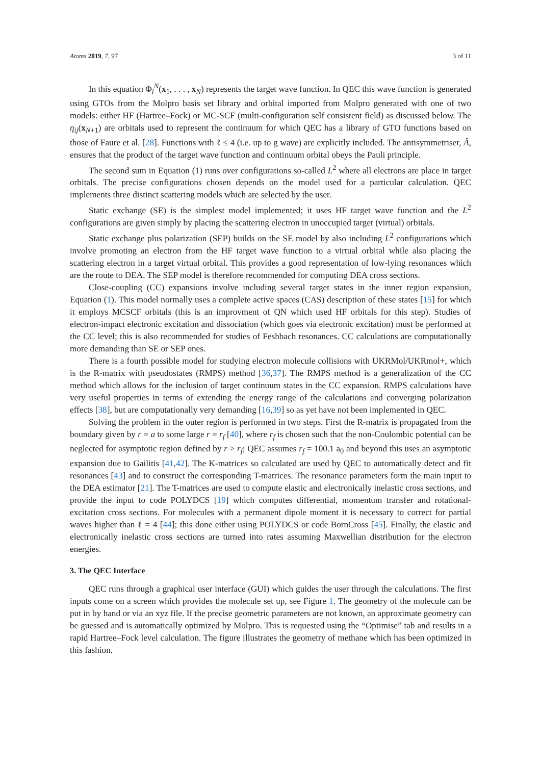Atoms 2019, 7, 97 3 of 11
In this equation Φ<sub>i</sub><sup>N</sup>(x<sub>1</sub>, . . . , x<sub>N</sub>) represents the target wave function. In QEC this wave function is generated using GTOs from the Molpro basis set library and orbital imported from Molpro generated with one of two models: either HF (Hartree–Fock) or MC-SCF (multi-configuration self consistent field) as discussed below. The η<sub>ij</sub>(x<sub>N+1</sub>) are orbitals used to represent the continuum for which QEC has a library of GTO functions based on those of Faure et al. [28]. Functions with ℓ ≤ 4 (i.e. up to g wave) are explicitly included. The antisymmetriser, Â, ensures that the product of the target wave function and continuum orbital obeys the Pauli principle.
The second sum in Equation (1) runs over configurations so-called L<sup>2</sup> where all electrons are place in target orbitals. The precise configurations chosen depends on the model used for a particular calculation. QEC implements three distinct scattering models which are selected by the user.
Static exchange (SE) is the simplest model implemented; it uses HF target wave function and the L<sup>2</sup> configurations are given simply by placing the scattering electron in unoccupied target (virtual) orbitals.
Static exchange plus polarization (SEP) builds on the SE model by also including L<sup>2</sup> configurations which involve promoting an electron from the HF target wave function to a virtual orbital while also placing the scattering electron in a target virtual orbital. This provides a good representation of low-lying resonances which are the route to DEA. The SEP model is therefore recommended for computing DEA cross sections.
Close-coupling (CC) expansions involve including several target states in the inner region expansion, Equation (1). This model normally uses a complete active spaces (CAS) description of these states [15] for which it employs MCSCF orbitals (this is an improvment of QN which used HF orbitals for this step). Studies of electron-impact electronic excitation and dissociation (which goes via electronic excitation) must be performed at the CC level; this is also recommended for studies of Feshbach resonances. CC calculations are computationally more demanding than SE or SEP ones.
There is a fourth possible model for studying electron molecule collisions with UKRMol/UKRmol+, which is the R-matrix with pseudostates (RMPS) method [36,37]. The RMPS method is a generalization of the CC method which allows for the inclusion of target continuum states in the CC expansion. RMPS calculations have very useful properties in terms of extending the energy range of the calculations and converging polarization effects [38], but are computationally very demanding [16,39] so as yet have not been implemented in QEC.
Solving the problem in the outer region is performed in two steps. First the R-matrix is propagated from the boundary given by r = a to some large r = r<sub>f</sub> [40], where r<sub>f</sub> is chosen such that the non-Coulombic potential can be neglected for asymptotic region defined by r > r<sub>f</sub>; QEC assumes r<sub>f</sub> = 100.1 a<sub>0</sub> and beyond this uses an asymptotic expansion due to Gailitis [41,42]. The K-matrices so calculated are used by QEC to automatically detect and fit resonances [43] and to construct the corresponding T-matrices. The resonance parameters form the main input to the DEA estimator [21]. The T-matrices are used to compute elastic and electronically inelastic cross sections, and provide the input to code POLYDCS [19] which computes differential, momentum transfer and rotational-excitation cross sections. For molecules with a permanent dipole moment it is necessary to correct for partial waves higher than ℓ = 4 [44]; this done either using POLYDCS or code BornCross [45]. Finally, the elastic and electronically inelastic cross sections are turned into rates assuming Maxwellian distribution for the electron energies.
3. The QEC Interface
QEC runs through a graphical user interface (GUI) which guides the user through the calculations. The first inputs come on a screen which provides the molecule set up, see Figure 1. The geometry of the molecule can be put in by hand or via an xyz file. If the precise geometric parameters are not known, an approximate geometry can be guessed and is automatically optimized by Molpro. This is requested using the “Optimise” tab and results in a rapid Hartree–Fock level calculation. The figure illustrates the geometry of methane which has been optimized in this fashion.